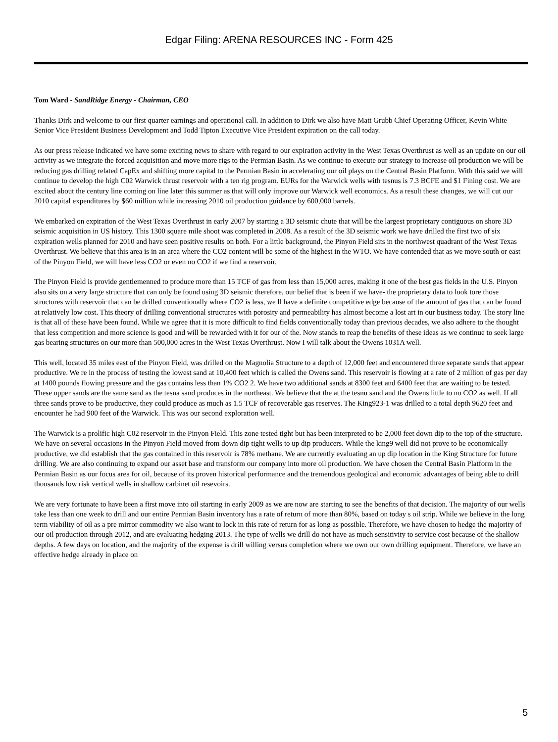Edgar Filing: ARENA RESOURCES INC - Form 425
Tom Ward - SandRidge Energy - Chairman, CEO
Thanks Dirk and welcome to our first quarter earnings and operational call. In addition to Dirk we also have Matt Grubb Chief Operating Officer, Kevin White Senior Vice President Business Development and Todd Tipton Executive Vice President expiration on the call today.
As our press release indicated we have some exciting news to share with regard to our expiration activity in the West Texas Overthrust as well as an update on our oil activity as we integrate the forced acquisition and move more rigs to the Permian Basin. As we continue to execute our strategy to increase oil production we will be reducing gas drilling related CapEx and shifting more capital to the Permian Basin in accelerating our oil plays on the Central Basin Platform. With this said we will continue to develop the high C02 Warwick thrust reservoir with a ten rig program. EURs for the Warwick wells with tesnus is 7.3 BCFE and $1 Fining cost. We are excited about the century line coming on line later this summer as that will only improve our Warwick well economics. As a result these changes, we will cut our 2010 capital expenditures by $60 million while increasing 2010 oil production guidance by 600,000 barrels.
We embarked on expiration of the West Texas Overthrust in early 2007 by starting a 3D seismic chute that will be the largest proprietary contiguous on shore 3D seismic acquisition in US history. This 1300 square mile shoot was completed in 2008. As a result of the 3D seismic work we have drilled the first two of six expiration wells planned for 2010 and have seen positive results on both. For a little background, the Pinyon Field sits in the northwest quadrant of the West Texas Overthrust. We believe that this area is in an area where the CO2 content will be some of the highest in the WTO. We have contended that as we move south or east of the Pinyon Field, we will have less CO2 or even no CO2 if we find a reservoir.
The Pinyon Field is provide gentlemenned to produce more than 15 TCF of gas from less than 15,000 acres, making it one of the best gas fields in the U.S. Pinyon also sits on a very large structure that can only be found using 3D seismic therefore, our belief that is been if we have- the proprietary data to look tore those structures with reservoir that can be drilled conventionally where CO2 is less, we ll have a definite competitive edge because of the amount of gas that can be found at relatively low cost. This theory of drilling conventional structures with porosity and permeability has almost become a lost art in our business today. The story line is that all of these have been found. While we agree that it is more difficult to find fields conventionally today than previous decades, we also adhere to the thought that less competition and more science is good and will be rewarded with it for our of the. Now stands to reap the benefits of these ideas as we continue to seek large gas bearing structures on our more than 500,000 acres in the West Texas Overthrust. Now I will talk about the Owens 1031A well.
This well, located 35 miles east of the Pinyon Field, was drilled on the Magnolia Structure to a depth of 12,000 feet and encountered three separate sands that appear productive. We re in the process of testing the lowest sand at 10,400 feet which is called the Owens sand. This reservoir is flowing at a rate of 2 million of gas per day at 1400 pounds flowing pressure and the gas contains less than 1% CO2 2. We have two additional sands at 8300 feet and 6400 feet that are waiting to be tested. These upper sands are the same sand as the tesna sand produces in the northeast. We believe that the at the tesnu sand and the Owens little to no CO2 as well. If all three sands prove to be productive, they could produce as much as 1.5 TCF of recoverable gas reserves. The King923-1 was drilled to a total depth 9620 feet and encounter he had 900 feet of the Warwick. This was our second exploration well.
The Warwick is a prolific high C02 reservoir in the Pinyon Field. This zone tested tight but has been interpreted to be 2,000 feet down dip to the top of the structure. We have on several occasions in the Pinyon Field moved from down dip tight wells to up dip producers. While the king9 well did not prove to be economically productive, we did establish that the gas contained in this reservoir is 78% methane. We are currently evaluating an up dip location in the King Structure for future drilling. We are also continuing to expand our asset base and transform our company into more oil production. We have chosen the Central Basin Platform in the Permian Basin as our focus area for oil, because of its proven historical performance and the tremendous geological and economic advantages of being able to drill thousands low risk vertical wells in shallow carbinet oil resevoirs.
We are very fortunate to have been a first move into oil starting in early 2009 as we are now are starting to see the benefits of that decision. The majority of our wells take less than one week to drill and our entire Permian Basin inventory has a rate of return of more than 80%, based on today s oil strip. While we believe in the long term viability of oil as a pre mirror commodity we also want to lock in this rate of return for as long as possible. Therefore, we have chosen to hedge the majority of our oil production through 2012, and are evaluating hedging 2013. The type of wells we drill do not have as much sensitivity to service cost because of the shallow depths. A few days on location, and the majority of the expense is drill willing versus completion where we own our own drilling equipment. Therefore, we have an effective hedge already in place on
5